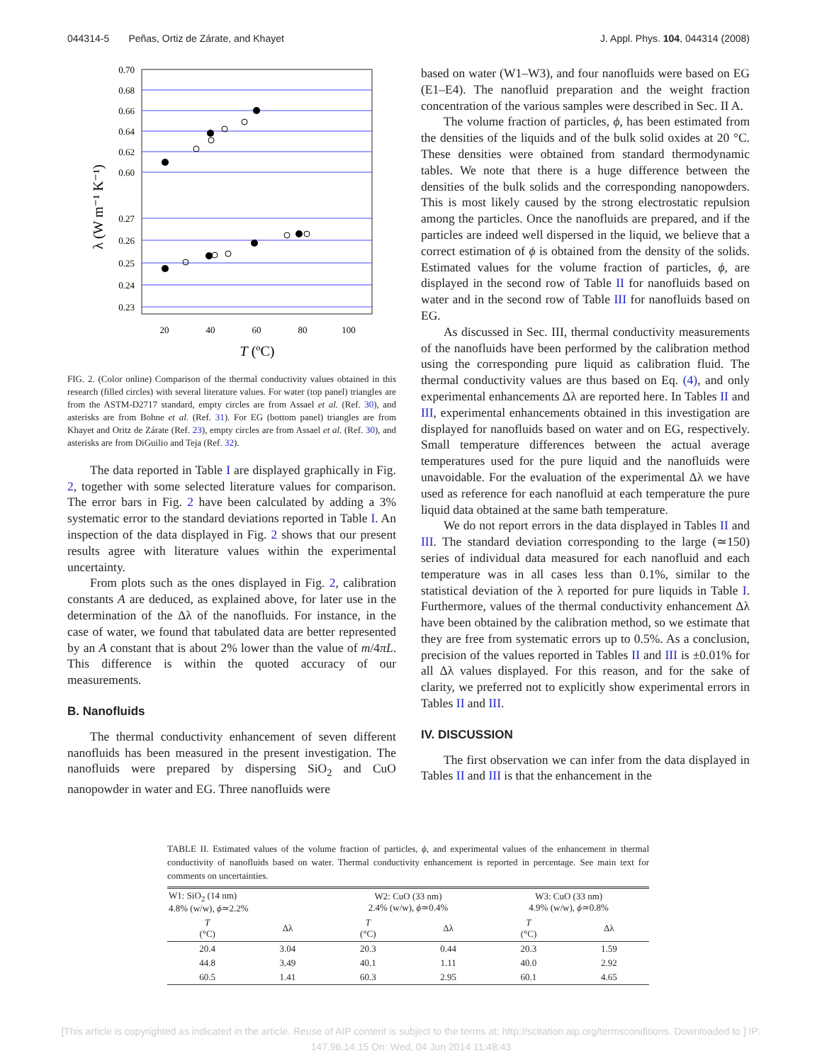044314-5 Peñas, Ortiz de Zárate, and Khayet J. Appl. Phys. 104, 044314 (2008)
0.70
0.68
0.66
0.64
0.62
0.60
0.27
0.26
0.25
0.24
0.23
20
40
60
80
100
T (ºC)
λ (W m⁻¹ K⁻¹)
FIG. 2. (Color online) Comparison of the thermal conductivity values obtained in this research (filled circles) with several literature values. For water (top panel) triangles are from the ASTM-D2717 standard, empty circles are from Assael et al. (Ref. 30), and asterisks are from Bohne et al. (Ref. 31). For EG (bottom panel) triangles are from Khayet and Oritz de Zárate (Ref. 23), empty circles are from Assael et al. (Ref. 30), and asterisks are from DiGuilio and Teja (Ref. 32).
The data reported in Table I are displayed graphically in Fig. 2, together with some selected literature values for comparison. The error bars in Fig. 2 have been calculated by adding a 3% systematic error to the standard deviations reported in Table I. An inspection of the data displayed in Fig. 2 shows that our present results agree with literature values within the experimental uncertainty.
From plots such as the ones displayed in Fig. 2, calibration constants A are deduced, as explained above, for later use in the determination of the Δλ of the nanofluids. For instance, in the case of water, we found that tabulated data are better represented by an A constant that is about 2% lower than the value of m/4πL. This difference is within the quoted accuracy of our measurements.
B. Nanofluids
The thermal conductivity enhancement of seven different nanofluids has been measured in the present investigation. The nanofluids were prepared by dispersing SiO<sub>2</sub> and CuO nanopowder in water and EG. Three nanofluids were
based on water (W1–W3), and four nanofluids were based on EG (E1–E4). The nanofluid preparation and the weight fraction concentration of the various samples were described in Sec. II A.
The volume fraction of particles, ϕ, has been estimated from the densities of the liquids and of the bulk solid oxides at 20 °C. These densities were obtained from standard thermodynamic tables. We note that there is a huge difference between the densities of the bulk solids and the corresponding nanopowders. This is most likely caused by the strong electrostatic repulsion among the particles. Once the nanofluids are prepared, and if the particles are indeed well dispersed in the liquid, we believe that a correct estimation of ϕ is obtained from the density of the solids. Estimated values for the volume fraction of particles, ϕ, are displayed in the second row of Table II for nanofluids based on water and in the second row of Table III for nanofluids based on EG.
As discussed in Sec. III, thermal conductivity measurements of the nanofluids have been performed by the calibration method using the corresponding pure liquid as calibration fluid. The thermal conductivity values are thus based on Eq. (4), and only experimental enhancements Δλ are reported here. In Tables II and III, experimental enhancements obtained in this investigation are displayed for nanofluids based on water and on EG, respectively. Small temperature differences between the actual average temperatures used for the pure liquid and the nanofluids were unavoidable. For the evaluation of the experimental Δλ we have used as reference for each nanofluid at each temperature the pure liquid data obtained at the same bath temperature.
We do not report errors in the data displayed in Tables II and III. The standard deviation corresponding to the large (≃150) series of individual data measured for each nanofluid and each temperature was in all cases less than 0.1%, similar to the statistical deviation of the λ reported for pure liquids in Table I. Furthermore, values of the thermal conductivity enhancement Δλ have been obtained by the calibration method, so we estimate that they are free from systematic errors up to 0.5%. As a conclusion, precision of the values reported in Tables II and III is ±0.01% for all Δλ values displayed. For this reason, and for the sake of clarity, we preferred not to explicitly show experimental errors in Tables II and III.
IV. DISCUSSION
The first observation we can infer from the data displayed in Tables II and III is that the enhancement in the
TABLE II. Estimated values of the volume fraction of particles, ϕ, and experimental values of the enhancement in thermal conductivity of nanofluids based on water. Thermal conductivity enhancement is reported in percentage. See main text for comments on uncertainties.
| W1: SiO<sub>2</sub> (14 nm) 4.8% (w/w), ϕ ≃2.2% | | W2: CuO (33 nm) 2.4% (w/w), ϕ ≃0.4% | | W3: CuO (33 nm) 4.9% (w/w), ϕ ≃0.8% | |
| --- | --- | --- | --- | --- | --- |
| T (°C) | Δλ | T (°C) | Δλ | T (°C) | Δλ |
| 20.4 | 3.04 | 20.3 | 0.44 | 20.3 | 1.59 |
| 44.8 | 3.49 | 40.1 | 1.11 | 40.0 | 2.92 |
| 60.5 | 1.41 | 60.3 | 2.95 | 60.1 | 4.65 |
[This article is copyrighted as indicated in the article. Reuse of AIP content is subject to the terms at: http://scitation.aip.org/termsconditions. Downloaded to ] IP:
147.96.14.15 On: Wed, 04 Jun 2014 11:48:43